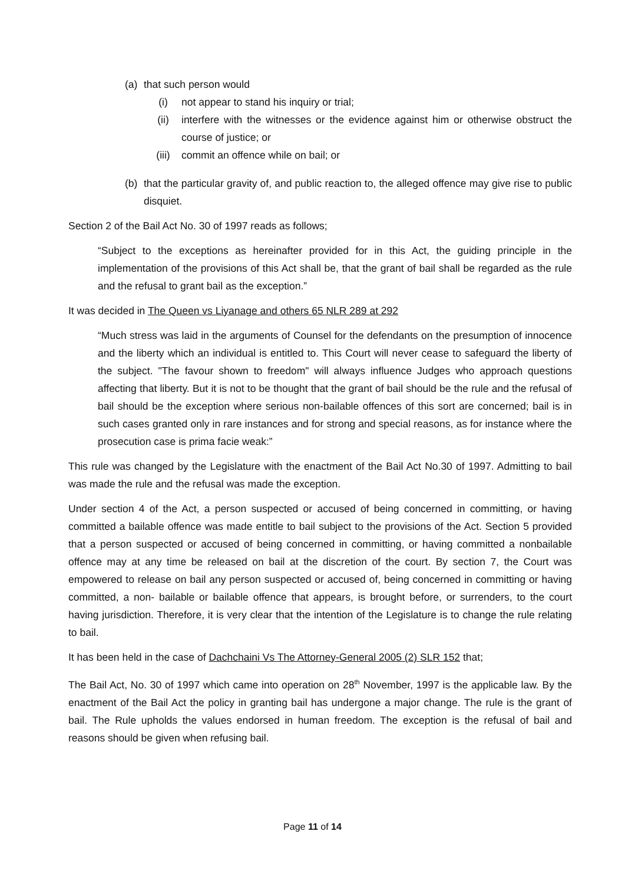(a) that such person would
(i) not appear to stand his inquiry or trial;
(ii) interfere with the witnesses or the evidence against him or otherwise obstruct the course of justice; or
(iii) commit an offence while on bail; or
(b) that the particular gravity of, and public reaction to, the alleged offence may give rise to public disquiet.
Section 2 of the Bail Act No. 30 of 1997 reads as follows;
“Subject to the exceptions as hereinafter provided for in this Act, the guiding principle in the implementation of the provisions of this Act shall be, that the grant of bail shall be regarded as the rule and the refusal to grant bail as the exception.”
It was decided in The Queen vs Liyanage and others 65 NLR 289 at 292
“Much stress was laid in the arguments of Counsel for the defendants on the presumption of innocence and the liberty which an individual is entitled to. This Court will never cease to safeguard the liberty of the subject. "The favour shown to freedom" will always influence Judges who approach questions affecting that liberty. But it is not to be thought that the grant of bail should be the rule and the refusal of bail should be the exception where serious non-bailable offences of this sort are concerned; bail is in such cases granted only in rare instances and for strong and special reasons, as for instance where the prosecution case is prima facie weak:”
This rule was changed by the Legislature with the enactment of the Bail Act No.30 of 1997. Admitting to bail was made the rule and the refusal was made the exception.
Under section 4 of the Act, a person suspected or accused of being concerned in committing, or having committed a bailable offence was made entitle to bail subject to the provisions of the Act. Section 5 provided that a person suspected or accused of being concerned in committing, or having committed a nonbailable offence may at any time be released on bail at the discretion of the court. By section 7, the Court was empowered to release on bail any person suspected or accused of, being concerned in committing or having committed, a non- bailable or bailable offence that appears, is brought before, or surrenders, to the court having jurisdiction. Therefore, it is very clear that the intention of the Legislature is to change the rule relating to bail.
It has been held in the case of Dachchaini Vs The Attorney-General 2005 (2) SLR 152 that;
The Bail Act, No. 30 of 1997 which came into operation on 28<sup>th</sup> November, 1997 is the applicable law. By the enactment of the Bail Act the policy in granting bail has undergone a major change. The rule is the grant of bail. The Rule upholds the values endorsed in human freedom. The exception is the refusal of bail and reasons should be given when refusing bail.
Page 11 of 14